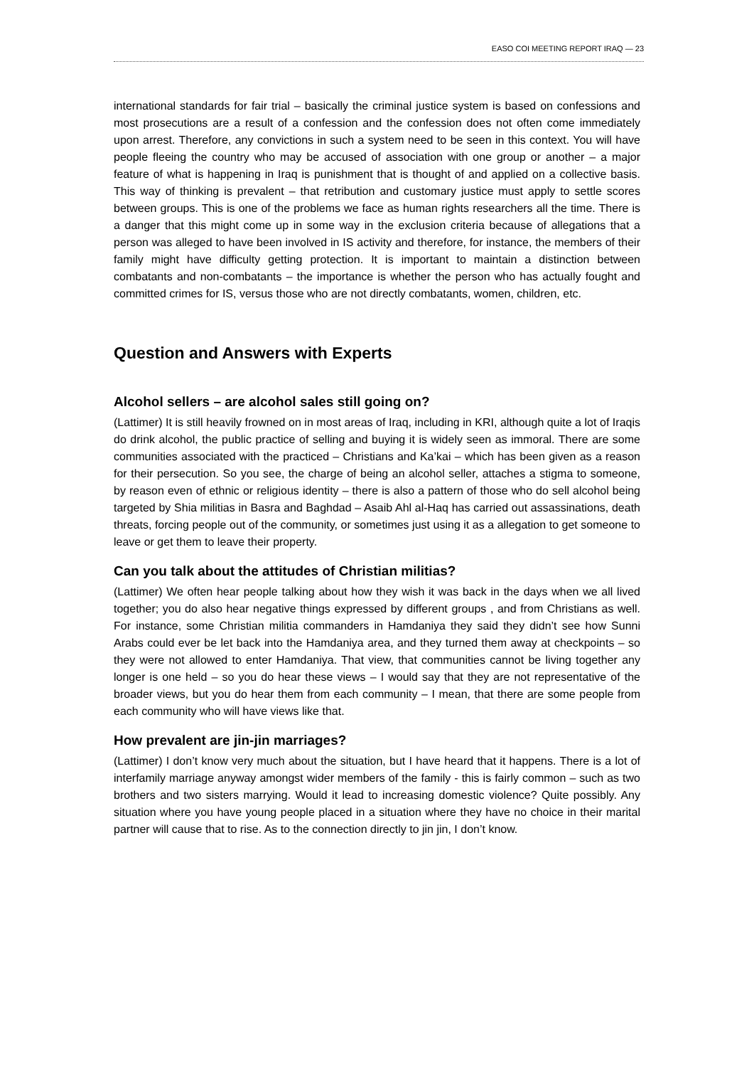EASO COI MEETING REPORT IRAQ — 23
international standards for fair trial – basically the criminal justice system is based on confessions and most prosecutions are a result of a confession and the confession does not often come immediately upon arrest. Therefore, any convictions in such a system need to be seen in this context. You will have people fleeing the country who may be accused of association with one group or another – a major feature of what is happening in Iraq is punishment that is thought of and applied on a collective basis. This way of thinking is prevalent – that retribution and customary justice must apply to settle scores between groups. This is one of the problems we face as human rights researchers all the time. There is a danger that this might come up in some way in the exclusion criteria because of allegations that a person was alleged to have been involved in IS activity and therefore, for instance, the members of their family might have difficulty getting protection. It is important to maintain a distinction between combatants and non-combatants – the importance is whether the person who has actually fought and committed crimes for IS, versus those who are not directly combatants, women, children, etc.
Question and Answers with Experts
Alcohol sellers – are alcohol sales still going on?
(Lattimer) It is still heavily frowned on in most areas of Iraq, including in KRI, although quite a lot of Iraqis do drink alcohol, the public practice of selling and buying it is widely seen as immoral. There are some communities associated with the practiced – Christians and Ka’kai – which has been given as a reason for their persecution. So you see, the charge of being an alcohol seller, attaches a stigma to someone, by reason even of ethnic or religious identity – there is also a pattern of those who do sell alcohol being targeted by Shia militias in Basra and Baghdad – Asaib Ahl al-Haq has carried out assassinations, death threats, forcing people out of the community, or sometimes just using it as a allegation to get someone to leave or get them to leave their property.
Can you talk about the attitudes of Christian militias?
(Lattimer) We often hear people talking about how they wish it was back in the days when we all lived together; you do also hear negative things expressed by different groups , and from Christians as well. For instance, some Christian militia commanders in Hamdaniya they said they didn’t see how Sunni Arabs could ever be let back into the Hamdaniya area, and they turned them away at checkpoints – so they were not allowed to enter Hamdaniya. That view, that communities cannot be living together any longer is one held – so you do hear these views – I would say that they are not representative of the broader views, but you do hear them from each community – I mean, that there are some people from each community who will have views like that.
How prevalent are jin-jin marriages?
(Lattimer) I don’t know very much about the situation, but I have heard that it happens. There is a lot of interfamily marriage anyway amongst wider members of the family - this is fairly common – such as two brothers and two sisters marrying. Would it lead to increasing domestic violence? Quite possibly. Any situation where you have young people placed in a situation where they have no choice in their marital partner will cause that to rise. As to the connection directly to jin jin, I don’t know.